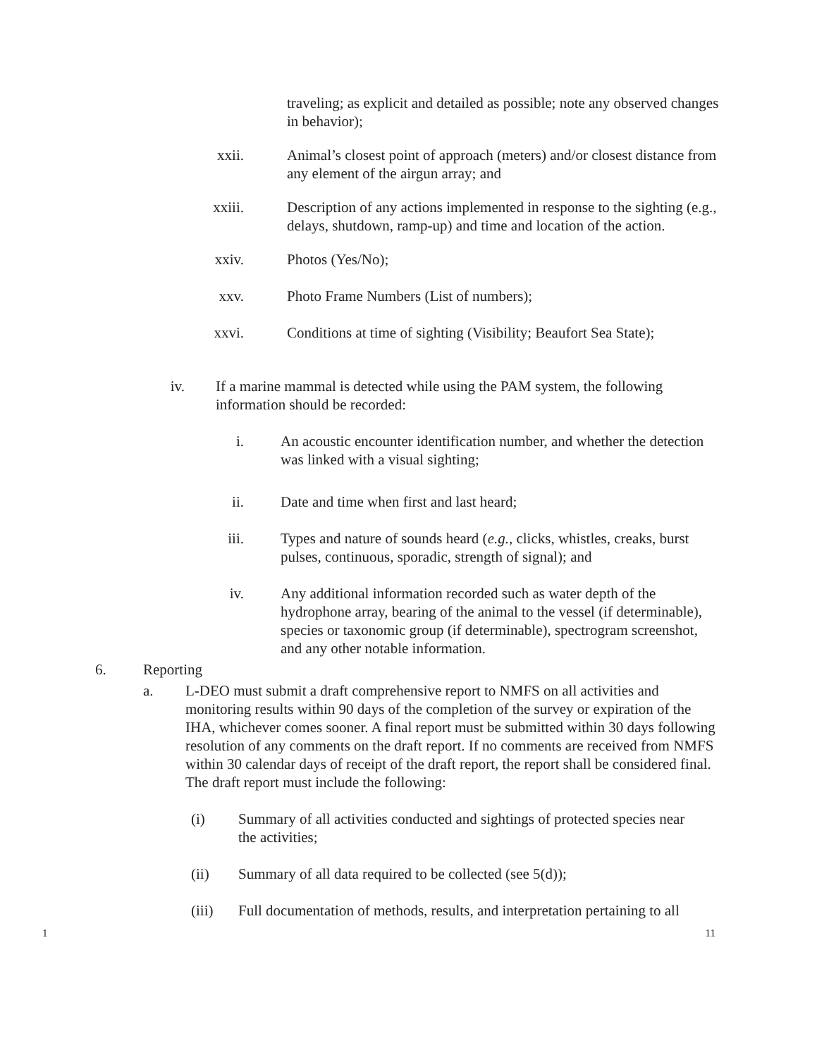traveling; as explicit and detailed as possible; note any observed changes in behavior);
xxii. Animal’s closest point of approach (meters) and/or closest distance from any element of the airgun array; and
xxiii. Description of any actions implemented in response to the sighting (e.g., delays, shutdown, ramp-up) and time and location of the action.
xxiv. Photos (Yes/No);
xxv. Photo Frame Numbers (List of numbers);
xxvi. Conditions at time of sighting (Visibility; Beaufort Sea State);
iv. If a marine mammal is detected while using the PAM system, the following information should be recorded:
i. An acoustic encounter identification number, and whether the detection was linked with a visual sighting;
ii. Date and time when first and last heard;
iii. Types and nature of sounds heard (e.g., clicks, whistles, creaks, burst pulses, continuous, sporadic, strength of signal); and
iv. Any additional information recorded such as water depth of the hydrophone array, bearing of the animal to the vessel (if determinable), species or taxonomic group (if determinable), spectrogram screenshot, and any other notable information.
6. Reporting
a. L-DEO must submit a draft comprehensive report to NMFS on all activities and monitoring results within 90 days of the completion of the survey or expiration of the IHA, whichever comes sooner. A final report must be submitted within 30 days following resolution of any comments on the draft report. If no comments are received from NMFS within 30 calendar days of receipt of the draft report, the report shall be considered final. The draft report must include the following:
(i) Summary of all activities conducted and sightings of protected species near the activities;
(ii) Summary of all data required to be collected (see 5(d));
(iii) Full documentation of methods, results, and interpretation pertaining to all
1 11